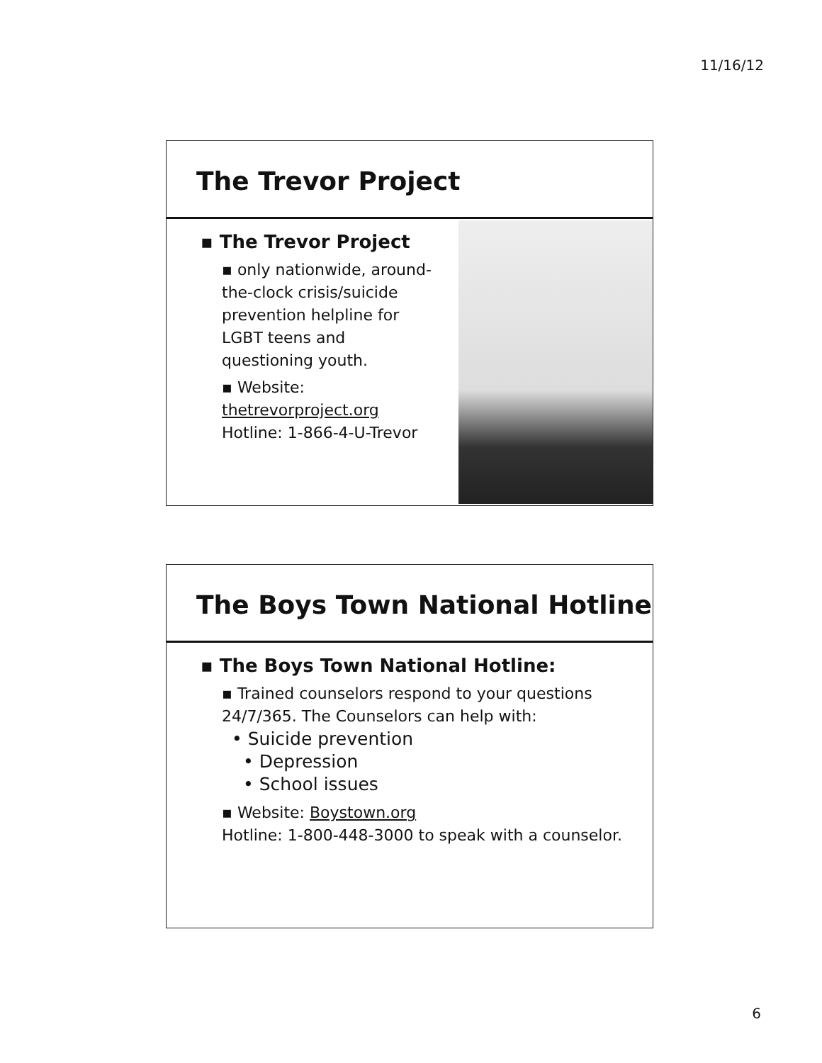11/16/12
The Trevor Project
▪ The Trevor Project
▪ only nationwide, around-the-clock crisis/suicide prevention helpline for LGBT teens and questioning youth.
▪ Website: thetrevorproject.org
Hotline: 1-866-4-U-Trevor
The Boys Town National Hotline
▪ The Boys Town National Hotline:
▪ Trained counselors respond to your questions 24/7/365. The Counselors can help with:
• Suicide prevention
• Depression
• School issues
▪ Website: Boystown.org
Hotline: 1-800-448-3000 to speak with a counselor.
6